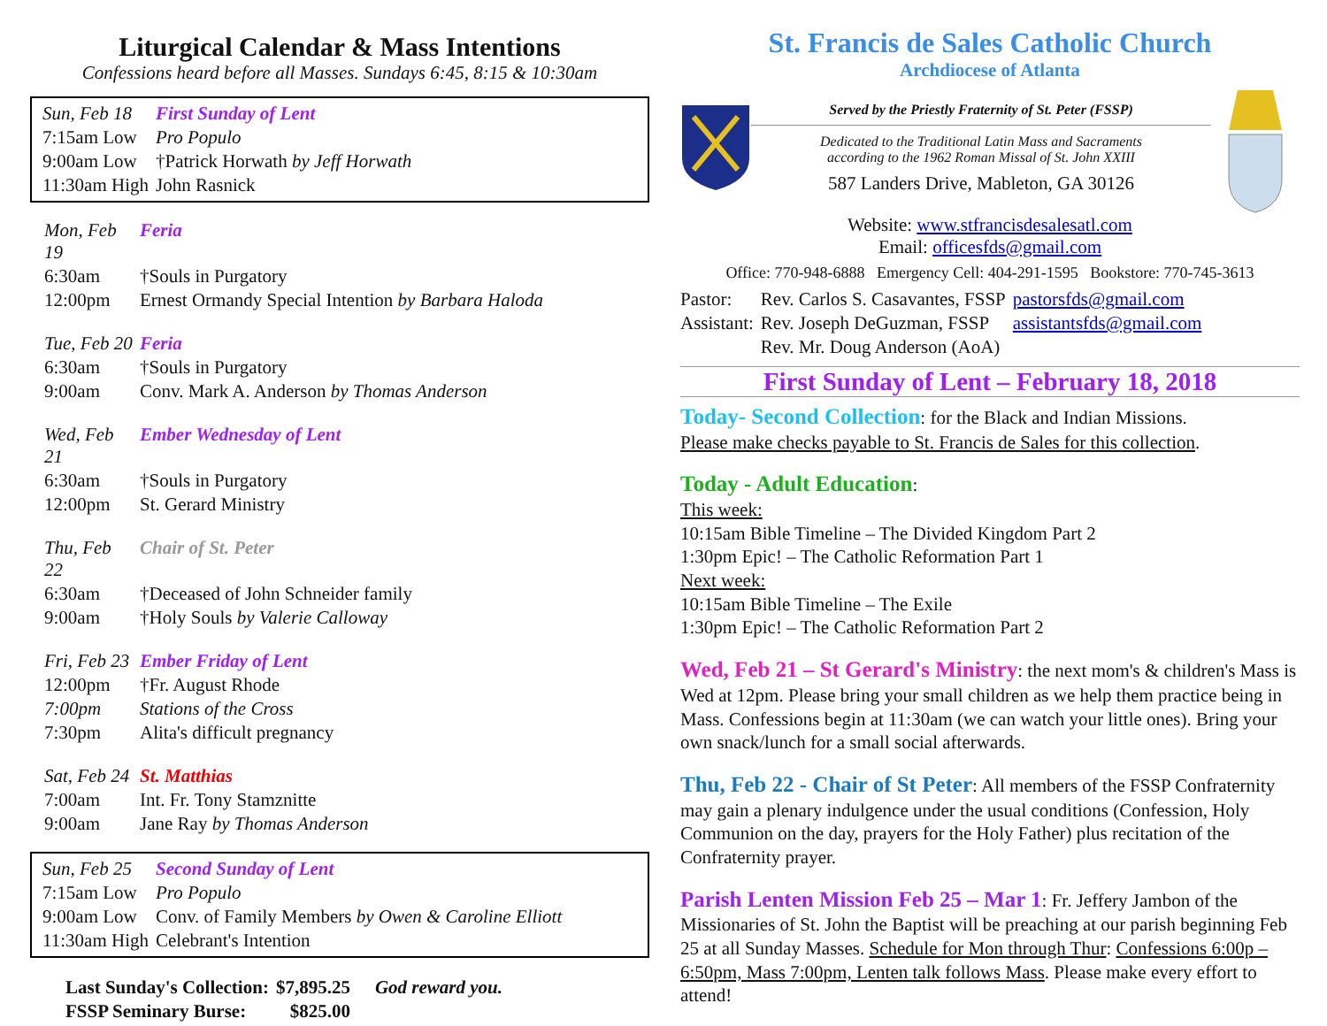Liturgical Calendar & Mass Intentions
Confessions heard before all Masses. Sundays 6:45, 8:15 & 10:30am
| Sun, Feb 18 | First Sunday of Lent |
| 7:15am Low | Pro Populo |
| 9:00am Low | †Patrick Horwath by Jeff Horwath |
| 11:30am High | John Rasnick |
| Mon, Feb 19 | Feria |
| 6:30am | †Souls in Purgatory |
| 12:00pm | Ernest Ormandy Special Intention by Barbara Haloda |
| Tue, Feb 20 | Feria |
| 6:30am | †Souls in Purgatory |
| 9:00am | Conv. Mark A. Anderson by Thomas Anderson |
| Wed, Feb 21 | Ember Wednesday of Lent |
| 6:30am | †Souls in Purgatory |
| 12:00pm | St. Gerard Ministry |
| Thu, Feb 22 | Chair of St. Peter |
| 6:30am | †Deceased of John Schneider family |
| 9:00am | †Holy Souls by Valerie Calloway |
| Fri, Feb 23 | Ember Friday of Lent |
| 12:00pm | †Fr. August Rhode |
| 7:00pm | Stations of the Cross |
| 7:30pm | Alita's difficult pregnancy |
| Sat, Feb 24 | St. Matthias |
| 7:00am | Int. Fr. Tony Stamznitte |
| 9:00am | Jane Ray by Thomas Anderson |
| Sun, Feb 25 | Second Sunday of Lent |
| 7:15am Low | Pro Populo |
| 9:00am Low | Conv. of Family Members by Owen & Caroline Elliott |
| 11:30am High | Celebrant's Intention |
| Last Sunday's Collection: | $7,895.25 | God reward you. |
| FSSP Seminary Burse: | $825.00 | |
St. Francis de Sales Catholic Church
Archdiocese of Atlanta
Served by the Priestly Fraternity of St. Peter (FSSP)
Dedicated to the Traditional Latin Mass and Sacraments
according to the 1962 Roman Missal of St. John XXIII
587 Landers Drive, Mableton, GA 30126
Website: www.stfrancisdesalesatl.com
Email: officesfds@gmail.com
Office: 770-948-6888 Emergency Cell: 404-291-1595 Bookstore: 770-745-3613
| Pastor: | Rev. Carlos S. Casavantes, FSSP | pastorsfds@gmail.com |
| Assistant: | Rev. Joseph DeGuzman, FSSP | assistantsfds@gmail.com |
| | Rev. Mr. Doug Anderson (AoA) | |
First Sunday of Lent – February 18, 2018
Today- Second Collection: for the Black and Indian Missions.
Please make checks payable to St. Francis de Sales for this collection.
Today - Adult Education:
This week:
10:15am Bible Timeline – The Divided Kingdom Part 2
1:30pm Epic! – The Catholic Reformation Part 1
Next week:
10:15am Bible Timeline – The Exile
1:30pm Epic! – The Catholic Reformation Part 2
Wed, Feb 21 – St Gerard's Ministry: the next mom's & children's Mass is Wed at 12pm. Please bring your small children as we help them practice being in Mass. Confessions begin at 11:30am (we can watch your little ones). Bring your own snack/lunch for a small social afterwards.
Thu, Feb 22 - Chair of St Peter: All members of the FSSP Confraternity may gain a plenary indulgence under the usual conditions (Confession, Holy Communion on the day, prayers for the Holy Father) plus recitation of the Confraternity prayer.
Parish Lenten Mission Feb 25 – Mar 1: Fr. Jeffery Jambon of the Missionaries of St. John the Baptist will be preaching at our parish beginning Feb 25 at all Sunday Masses. Schedule for Mon through Thur: Confessions 6:00p – 6:50pm, Mass 7:00pm, Lenten talk follows Mass. Please make every effort to attend!